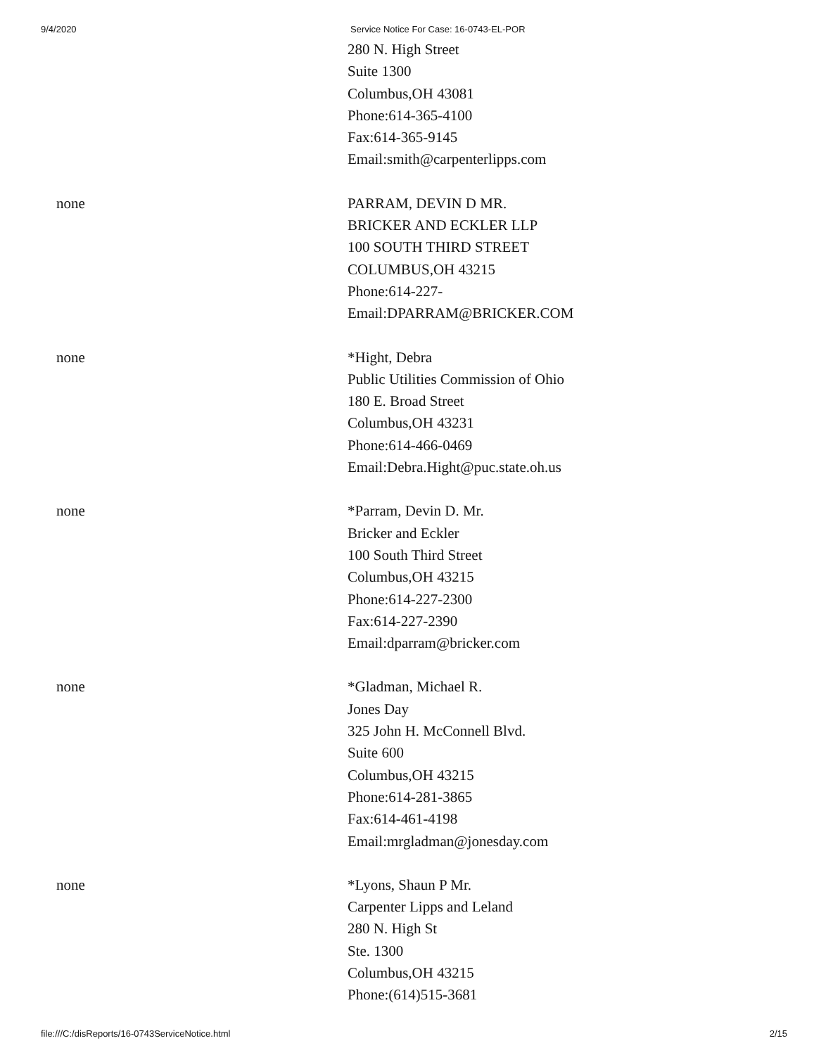9/4/2020 Service Notice For Case: 16-0743-EL-POR
| | 280 N. High Street Suite 1300 Columbus,OH 43081 Phone:614-365-4100 Fax:614-365-9145 Email:smith@carpenterlipps.com |
| none | PARRAM, DEVIN D MR. BRICKER AND ECKLER LLP 100 SOUTH THIRD STREET COLUMBUS,OH 43215 Phone:614-227- Email:DPARRAM@BRICKER.COM |
| none | *Hight, Debra Public Utilities Commission of Ohio 180 E. Broad Street Columbus,OH 43231 Phone:614-466-0469 Email:Debra.Hight@puc.state.oh.us |
| none | *Parram, Devin D. Mr. Bricker and Eckler 100 South Third Street Columbus,OH 43215 Phone:614-227-2300 Fax:614-227-2390 Email:dparram@bricker.com |
| none | *Gladman, Michael R. Jones Day 325 John H. McConnell Blvd. Suite 600 Columbus,OH 43215 Phone:614-281-3865 Fax:614-461-4198 Email:mrgladman@jonesday.com |
| none | *Lyons, Shaun P Mr. Carpenter Lipps and Leland 280 N. High St Ste. 1300 Columbus,OH 43215 Phone:(614)515-3681 |
file:///C:/disReports/16-0743ServiceNotice.html 2/15